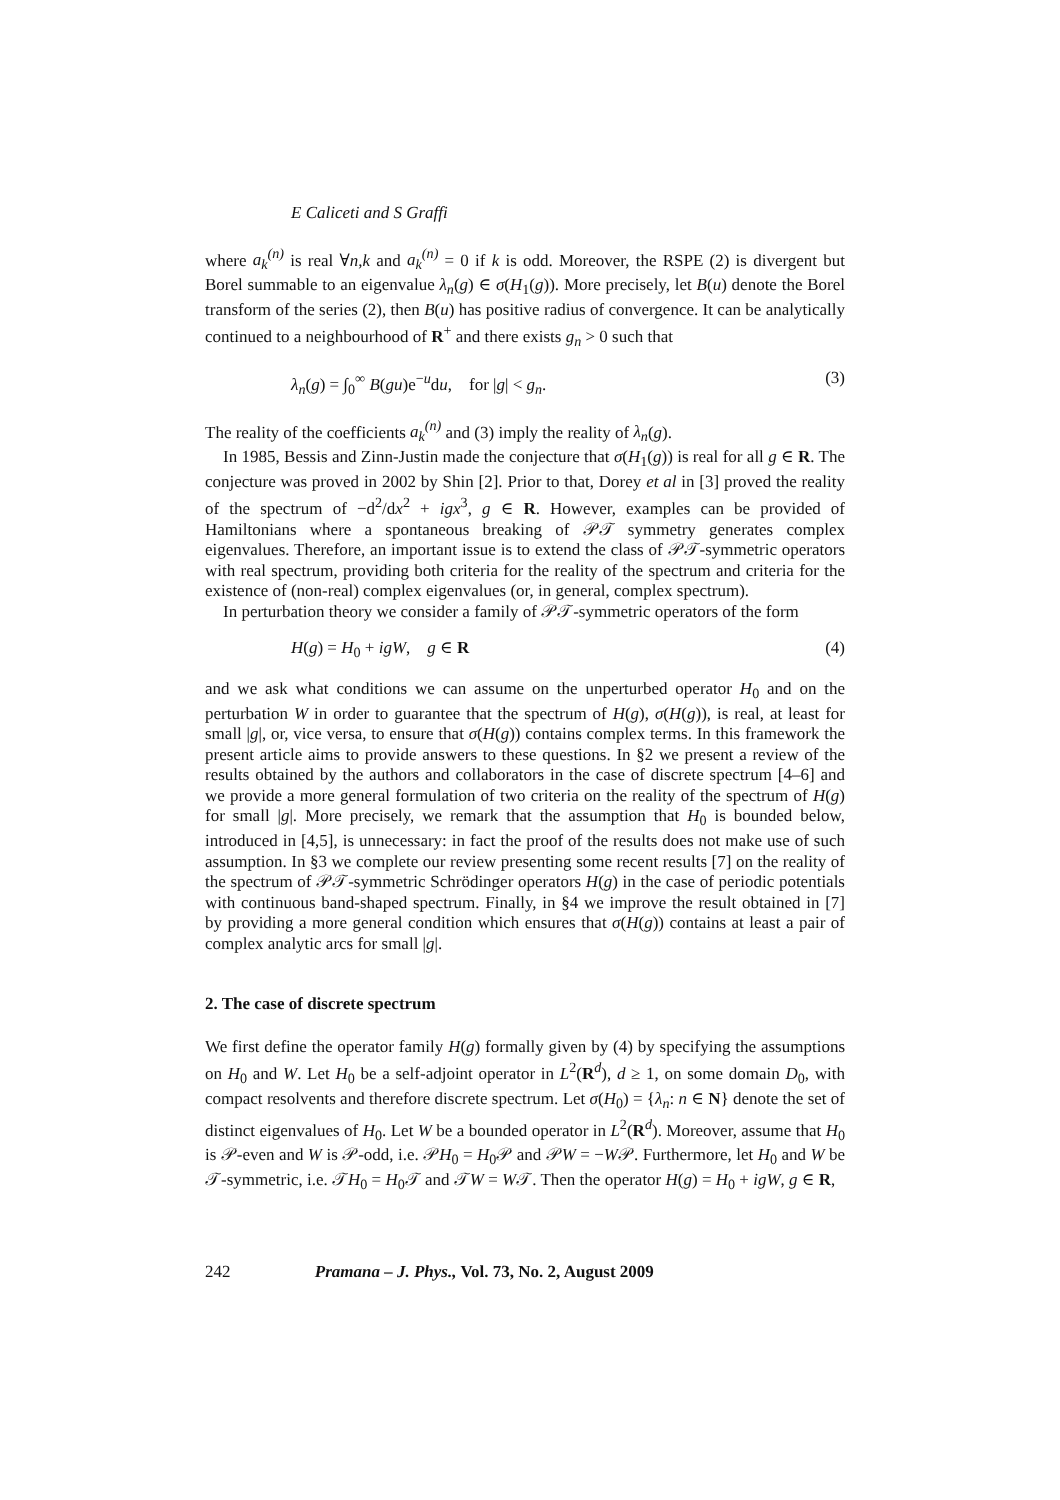E Caliceti and S Graffi
where a<sub>k</sub><sup>(n)</sup> is real ∀n,k and a<sub>k</sub><sup>(n)</sup> = 0 if k is odd. Moreover, the RSPE (2) is divergent but Borel summable to an eigenvalue λ<sub>n</sub>(g) ∈ σ(H<sub>1</sub>(g)). More precisely, let B(u) denote the Borel transform of the series (2), then B(u) has positive radius of convergence. It can be analytically continued to a neighbourhood of R<sup>+</sup> and there exists g<sub>n</sub> > 0 such that
λ<sub>n</sub>(g) = ∫<sub>0</sub><sup>∞</sup> B(gu)e<sup>−u</sup>du, for |g| < g<sub>n</sub>. (3)
The reality of the coefficients a<sub>k</sub><sup>(n)</sup> and (3) imply the reality of λ<sub>n</sub>(g).
In 1985, Bessis and Zinn-Justin made the conjecture that σ(H<sub>1</sub>(g)) is real for all g ∈ R. The conjecture was proved in 2002 by Shin [2]. Prior to that, Dorey et al in [3] proved the reality of the spectrum of −d<sup>2</sup>/dx<sup>2</sup> + igx<sup>3</sup>, g ∈ R. However, examples can be provided of Hamiltonians where a spontaneous breaking of 𝒫𝒯 symmetry generates complex eigenvalues. Therefore, an important issue is to extend the class of 𝒫𝒯-symmetric operators with real spectrum, providing both criteria for the reality of the spectrum and criteria for the existence of (non-real) complex eigenvalues (or, in general, complex spectrum).
In perturbation theory we consider a family of 𝒫𝒯-symmetric operators of the form
H(g) = H<sub>0</sub> + igW, g ∈ R (4)
and we ask what conditions we can assume on the unperturbed operator H<sub>0</sub> and on the perturbation W in order to guarantee that the spectrum of H(g), σ(H(g)), is real, at least for small |g|, or, vice versa, to ensure that σ(H(g)) contains complex terms. In this framework the present article aims to provide answers to these questions. In §2 we present a review of the results obtained by the authors and collaborators in the case of discrete spectrum [4–6] and we provide a more general formulation of two criteria on the reality of the spectrum of H(g) for small |g|. More precisely, we remark that the assumption that H<sub>0</sub> is bounded below, introduced in [4,5], is unnecessary: in fact the proof of the results does not make use of such assumption. In §3 we complete our review presenting some recent results [7] on the reality of the spectrum of 𝒫𝒯-symmetric Schrödinger operators H(g) in the case of periodic potentials with continuous band-shaped spectrum. Finally, in §4 we improve the result obtained in [7] by providing a more general condition which ensures that σ(H(g)) contains at least a pair of complex analytic arcs for small |g|.
2. The case of discrete spectrum
We first define the operator family H(g) formally given by (4) by specifying the assumptions on H<sub>0</sub> and W. Let H<sub>0</sub> be a self-adjoint operator in L<sup>2</sup>(R<sup>d</sup>), d ≥ 1, on some domain D<sub>0</sub>, with compact resolvents and therefore discrete spectrum. Let σ(H<sub>0</sub>) = {λ<sub>n</sub>: n ∈ N} denote the set of distinct eigenvalues of H<sub>0</sub>. Let W be a bounded operator in L<sup>2</sup>(R<sup>d</sup>). Moreover, assume that H<sub>0</sub> is 𝒫-even and W is 𝒫-odd, i.e. 𝒫H<sub>0</sub> = H<sub>0</sub>𝒫 and 𝒫W = −W𝒫. Furthermore, let H<sub>0</sub> and W be 𝒯-symmetric, i.e. 𝒯H<sub>0</sub> = H<sub>0</sub>𝒯 and 𝒯W = W𝒯. Then the operator H(g) = H<sub>0</sub> + igW, g ∈ R,
242 Pramana – J. Phys., Vol. 73, No. 2, August 2009